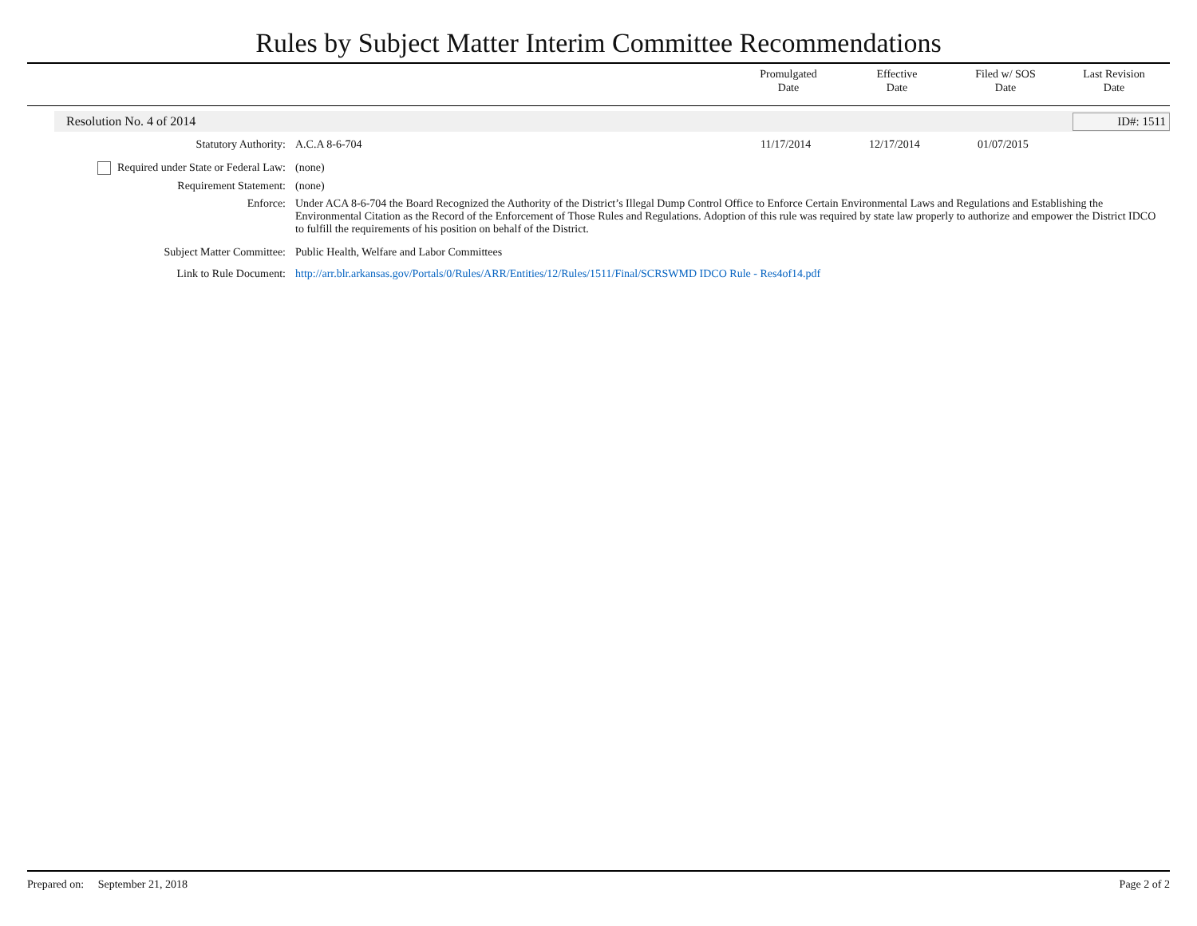Rules by Subject Matter Interim Committee Recommendations
Promulgated
Date
Effective
Date
Filed w/ SOS
Date
Last Revision
Date
Resolution No. 4 of 2014 ID#: 1511
| Statutory Authority: | A.C.A 8-6-704 | 11/17/2014 | 12/17/2014 | 01/07/2015 |
| Required under State or Federal Law: | (none) | | | |
| Requirement Statement: | (none) | | | |
| Enforce: | Under ACA 8-6-704 the Board Recognized the Authority of the District’s Illegal Dump Control Office to Enforce Certain Environmental Laws and Regulations and Establishing the Environmental Citation as the Record of the Enforcement of Those Rules and Regulations. Adoption of this rule was required by state law properly to authorize and empower the District IDCO to fulfill the requirements of his position on behalf of the District. | | | |
| Subject Matter Committee: | Public Health, Welfare and Labor Committees | | | |
| Link to Rule Document: | http://arr.blr.arkansas.gov/Portals/0/Rules/ARR/Entities/12/Rules/1511/Final/SCRSWMD IDCO Rule - Res4of14.pdf | | | |
Prepared on: September 21, 2018 Page 2 of 2